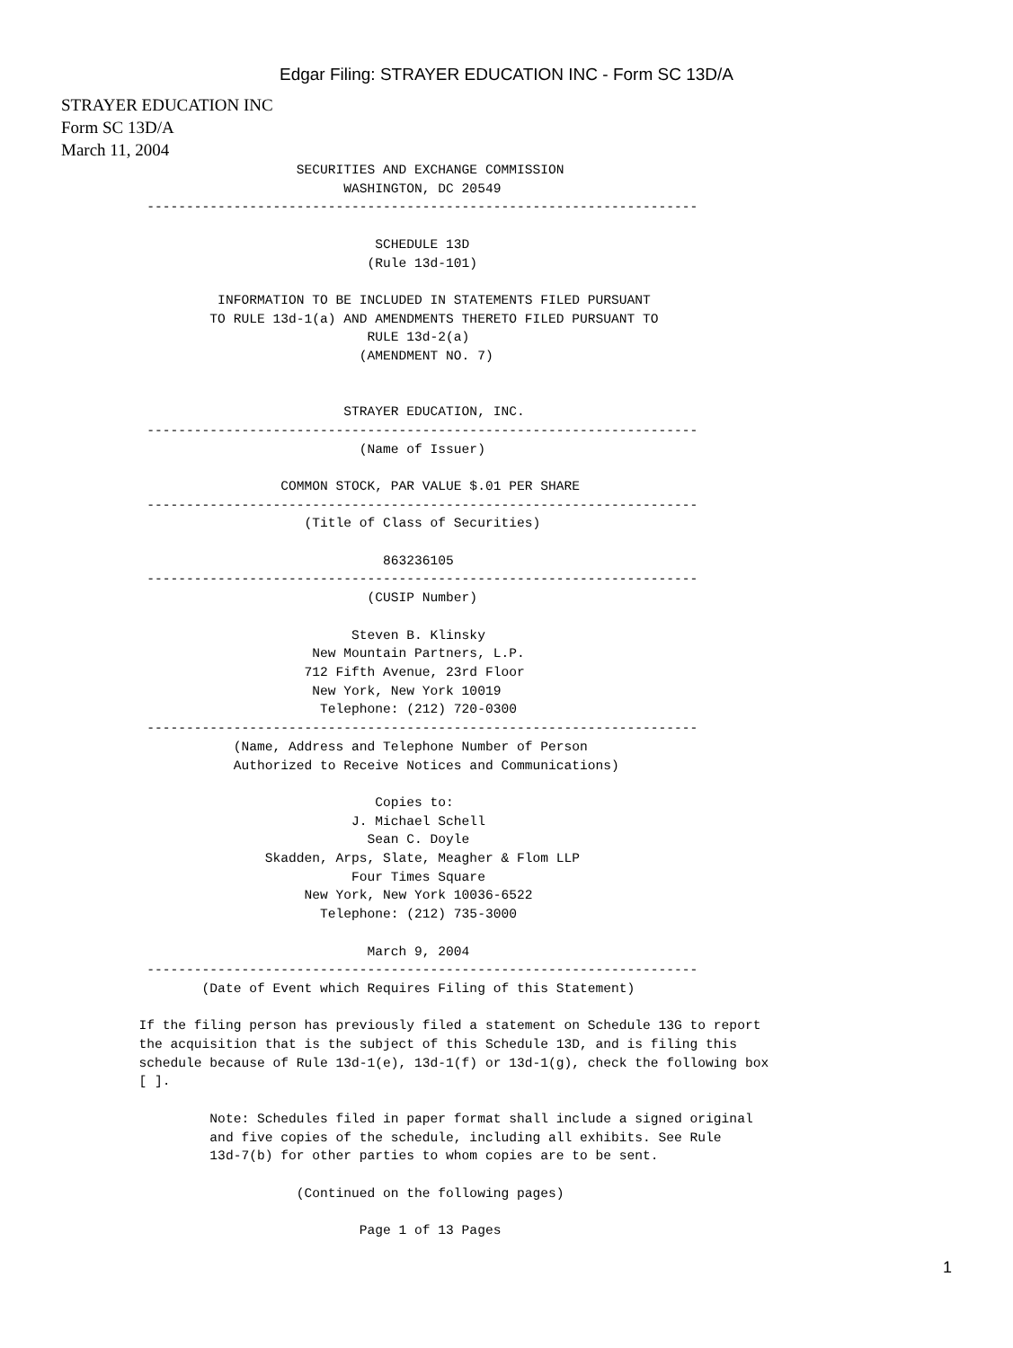Edgar Filing: STRAYER EDUCATION INC - Form SC 13D/A
STRAYER EDUCATION INC
Form SC 13D/A
March 11, 2004
                          SECURITIES AND EXCHANGE COMMISSION
                                WASHINGTON, DC 20549
       ----------------------------------------------------------------------

                                    SCHEDULE 13D
                                   (Rule 13d-101)

                INFORMATION TO BE INCLUDED IN STATEMENTS FILED PURSUANT
               TO RULE 13d-1(a) AND AMENDMENTS THERETO FILED PURSUANT TO
                                   RULE 13d-2(a)
                                  (AMENDMENT NO. 7)


                                STRAYER EDUCATION, INC.
       ----------------------------------------------------------------------
                                  (Name of Issuer)

                        COMMON STOCK, PAR VALUE $.01 PER SHARE
       ----------------------------------------------------------------------
                           (Title of Class of Securities)

                                     863236105
       ----------------------------------------------------------------------
                                   (CUSIP Number)

                                 Steven B. Klinsky
                            New Mountain Partners, L.P.
                           712 Fifth Avenue, 23rd Floor
                            New York, New York 10019
                             Telephone: (212) 720-0300
       ----------------------------------------------------------------------
                  (Name, Address and Telephone Number of Person
                  Authorized to Receive Notices and Communications)

                                    Copies to:
                                 J. Michael Schell
                                   Sean C. Doyle
                      Skadden, Arps, Slate, Meagher & Flom LLP
                                 Four Times Square
                           New York, New York 10036-6522
                             Telephone: (212) 735-3000

                                   March 9, 2004
       ----------------------------------------------------------------------
              (Date of Event which Requires Filing of this Statement)

      If the filing person has previously filed a statement on Schedule 13G to report
      the acquisition that is the subject of this Schedule 13D, and is filing this
      schedule because of Rule 13d-1(e), 13d-1(f) or 13d-1(g), check the following box
      [ ].

               Note: Schedules filed in paper format shall include a signed original
               and five copies of the schedule, including all exhibits. See Rule
               13d-7(b) for other parties to whom copies are to be sent.

                          (Continued on the following pages)

                                  Page 1 of 13 Pages
1